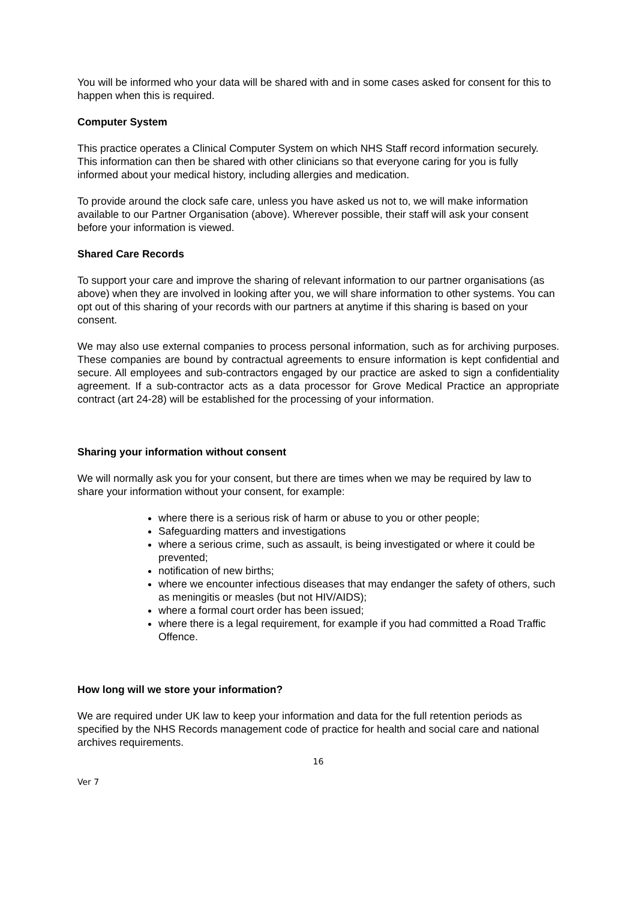You will be informed who your data will be shared with and in some cases asked for consent for this to happen when this is required.
Computer System
This practice operates a Clinical Computer System on which NHS Staff record information securely. This information can then be shared with other clinicians so that everyone caring for you is fully informed about your medical history, including allergies and medication.
To provide around the clock safe care, unless you have asked us not to, we will make information available to our Partner Organisation (above). Wherever possible, their staff will ask your consent before your information is viewed.
Shared Care Records
To support your care and improve the sharing of relevant information to our partner organisations (as above) when they are involved in looking after you, we will share information to other systems. You can opt out of this sharing of your records with our partners at anytime if this sharing is based on your consent.
We may also use external companies to process personal information, such as for archiving purposes. These companies are bound by contractual agreements to ensure information is kept confidential and secure. All employees and sub-contractors engaged by our practice are asked to sign a confidentiality agreement. If a sub-contractor acts as a data processor for Grove Medical Practice an appropriate contract (art 24-28) will be established for the processing of your information.
Sharing your information without consent
We will normally ask you for your consent, but there are times when we may be required by law to share your information without your consent, for example:
where there is a serious risk of harm or abuse to you or other people;
Safeguarding matters and investigations
where a serious crime, such as assault, is being investigated or where it could be prevented;
notification of new births;
where we encounter infectious diseases that may endanger the safety of others, such as meningitis or measles (but not HIV/AIDS);
where a formal court order has been issued;
where there is a legal requirement, for example if you had committed a Road Traffic Offence.
How long will we store your information?
We are required under UK law to keep your information and data for the full retention periods as specified by the NHS Records management code of practice for health and social care and national archives requirements.
16
Ver 7